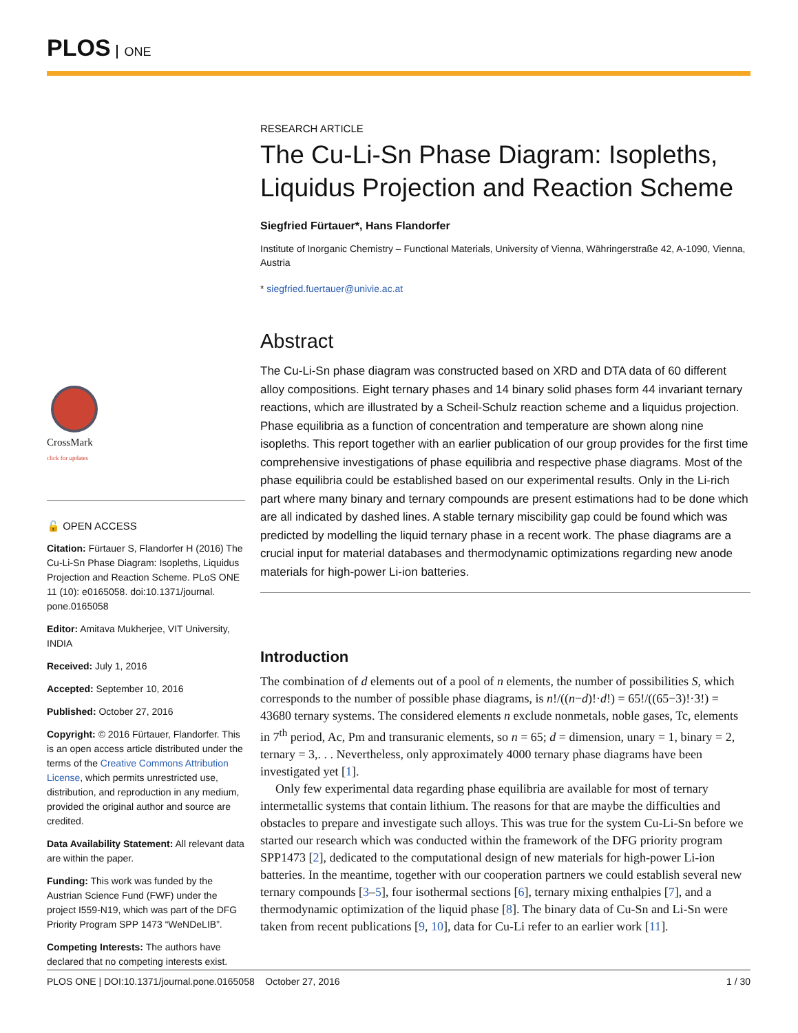PLOS ONE
CrossMark
click for updates
🔓 OPEN ACCESS
Citation: Fürtauer S, Flandorfer H (2016) The Cu-Li-Sn Phase Diagram: Isopleths, Liquidus Projection and Reaction Scheme. PLoS ONE 11 (10): e0165058. doi:10.1371/journal. pone.0165058
Editor: Amitava Mukherjee, VIT University, INDIA
Received: July 1, 2016
Accepted: September 10, 2016
Published: October 27, 2016
Copyright: © 2016 Fürtauer, Flandorfer. This is an open access article distributed under the terms of the Creative Commons Attribution License, which permits unrestricted use, distribution, and reproduction in any medium, provided the original author and source are credited.
Data Availability Statement: All relevant data are within the paper.
Funding: This work was funded by the Austrian Science Fund (FWF) under the project I559-N19, which was part of the DFG Priority Program SPP 1473 “WeNDeLIB”.
Competing Interests: The authors have declared that no competing interests exist.
RESEARCH ARTICLE
The Cu-Li-Sn Phase Diagram: Isopleths, Liquidus Projection and Reaction Scheme
Siegfried Fürtauer*, Hans Flandorfer
Institute of Inorganic Chemistry – Functional Materials, University of Vienna, Währingerstraße 42, A-1090, Vienna, Austria
* siegfried.fuertauer@univie.ac.at
Abstract
The Cu-Li-Sn phase diagram was constructed based on XRD and DTA data of 60 different alloy compositions. Eight ternary phases and 14 binary solid phases form 44 invariant ternary reactions, which are illustrated by a Scheil-Schulz reaction scheme and a liquidus projection. Phase equilibria as a function of concentration and temperature are shown along nine isopleths. This report together with an earlier publication of our group provides for the first time comprehensive investigations of phase equilibria and respective phase diagrams. Most of the phase equilibria could be established based on our experimental results. Only in the Li-rich part where many binary and ternary compounds are present estimations had to be done which are all indicated by dashed lines. A stable ternary miscibility gap could be found which was predicted by modelling the liquid ternary phase in a recent work. The phase diagrams are a crucial input for material databases and thermodynamic optimizations regarding new anode materials for high-power Li-ion batteries.
Introduction
The combination of d elements out of a pool of n elements, the number of possibilities S, which corresponds to the number of possible phase diagrams, is n!/((n−d)!·d!) = 65!/((65−3)!·3!) = 43680 ternary systems. The considered elements n exclude nonmetals, noble gases, Tc, elements in 7<sup>th</sup> period, Ac, Pm and transuranic elements, so n = 65; d = dimension, unary = 1, binary = 2, ternary = 3,. . . Nevertheless, only approximately 4000 ternary phase diagrams have been investigated yet [1].
Only few experimental data regarding phase equilibria are available for most of ternary intermetallic systems that contain lithium. The reasons for that are maybe the difficulties and obstacles to prepare and investigate such alloys. This was true for the system Cu-Li-Sn before we started our research which was conducted within the framework of the DFG priority program SPP1473 [2], dedicated to the computational design of new materials for high-power Li-ion batteries. In the meantime, together with our cooperation partners we could establish several new ternary compounds [3–5], four isothermal sections [6], ternary mixing enthalpies [7], and a thermodynamic optimization of the liquid phase [8]. The binary data of Cu-Sn and Li-Sn were taken from recent publications [9, 10], data for Cu-Li refer to an earlier work [11].
PLOS ONE | DOI:10.1371/journal.pone.0165058 October 27, 2016 1 / 30